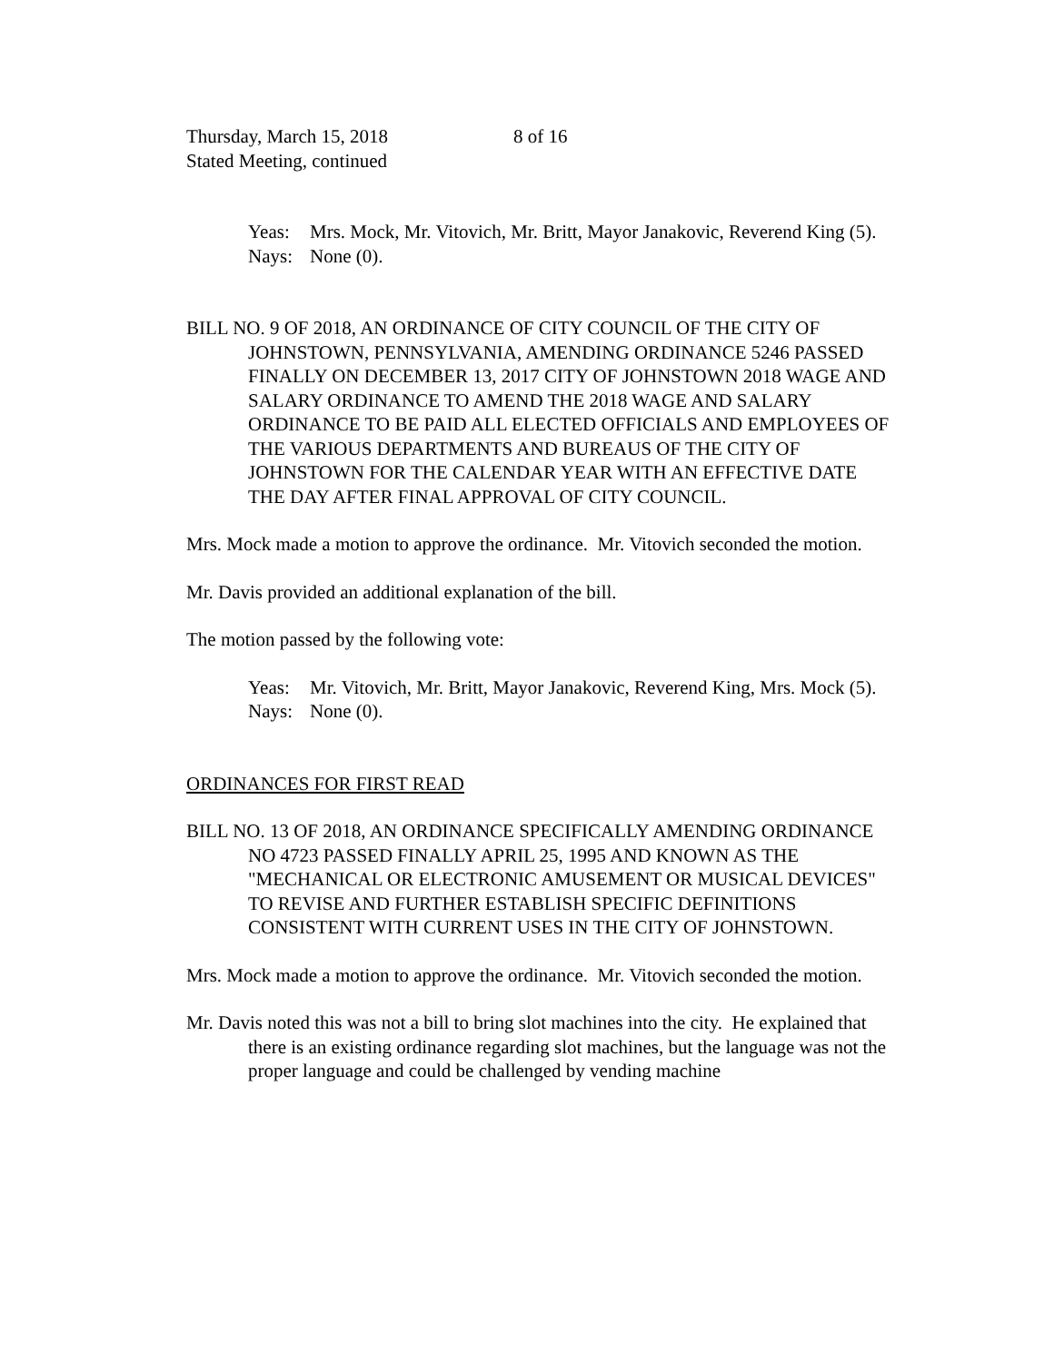Thursday, March 15, 2018 8 of 16
Stated Meeting, continued
Yeas: Mrs. Mock, Mr. Vitovich, Mr. Britt, Mayor Janakovic, Reverend King (5).
Nays: None (0).
BILL NO. 9 OF 2018, AN ORDINANCE OF CITY COUNCIL OF THE CITY OF JOHNSTOWN, PENNSYLVANIA, AMENDING ORDINANCE 5246 PASSED FINALLY ON DECEMBER 13, 2017 CITY OF JOHNSTOWN 2018 WAGE AND SALARY ORDINANCE TO AMEND THE 2018 WAGE AND SALARY ORDINANCE TO BE PAID ALL ELECTED OFFICIALS AND EMPLOYEES OF THE VARIOUS DEPARTMENTS AND BUREAUS OF THE CITY OF JOHNSTOWN FOR THE CALENDAR YEAR WITH AN EFFECTIVE DATE THE DAY AFTER FINAL APPROVAL OF CITY COUNCIL.
Mrs. Mock made a motion to approve the ordinance. Mr. Vitovich seconded the motion.
Mr. Davis provided an additional explanation of the bill.
The motion passed by the following vote:
Yeas: Mr. Vitovich, Mr. Britt, Mayor Janakovic, Reverend King, Mrs. Mock (5).
Nays: None (0).
ORDINANCES FOR FIRST READ
BILL NO. 13 OF 2018, AN ORDINANCE SPECIFICALLY AMENDING ORDINANCE NO 4723 PASSED FINALLY APRIL 25, 1995 AND KNOWN AS THE "MECHANICAL OR ELECTRONIC AMUSEMENT OR MUSICAL DEVICES" TO REVISE AND FURTHER ESTABLISH SPECIFIC DEFINITIONS CONSISTENT WITH CURRENT USES IN THE CITY OF JOHNSTOWN.
Mrs. Mock made a motion to approve the ordinance. Mr. Vitovich seconded the motion.
Mr. Davis noted this was not a bill to bring slot machines into the city. He explained that there is an existing ordinance regarding slot machines, but the language was not the proper language and could be challenged by vending machine